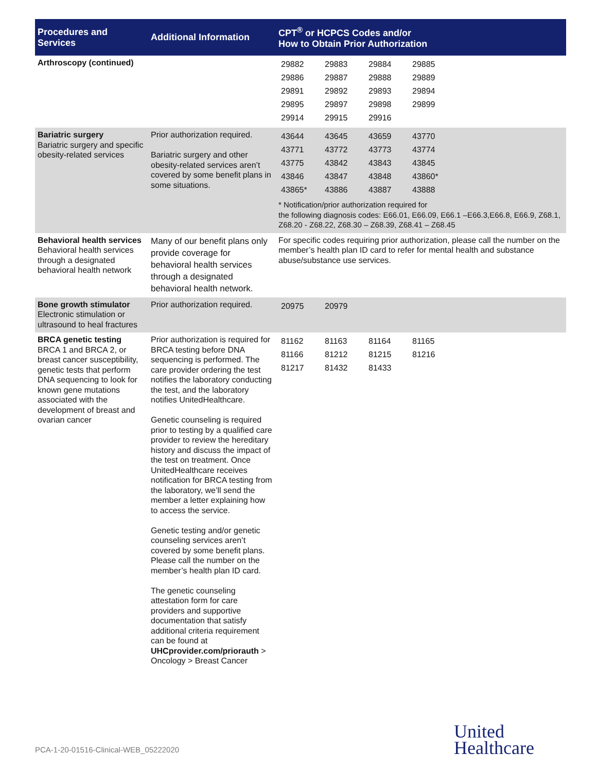| Procedures and Services | Additional Information | CPT<sup>®</sup> or HCPCS Codes and/or How to Obtain Prior Authorization |
| --- | --- | --- |
| Arthroscopy (continued) | | / 29882 / 29883 / 29884 / 29885 / / 29886 / 29887 / 29888 / 29889 / / 29891 / 29892 / 29893 / 29894 / / 29895 / 29897 / 29898 / 29899 / / 29914 / 29915 / 29916 / / |
| Bariatric surgery Bariatric surgery and specific obesity-related services | Prior authorization required. Bariatric surgery and other obesity-related services aren’t covered by some benefit plans in some situations. | / 43644 / 43645 / 43659 / 43770 / / 43771 / 43772 / 43773 / 43774 / / 43775 / 43842 / 43843 / 43845 / / 43846 / 43847 / 43848 / 43860* / / 43865* / 43886 / 43887 / 43888 / * Notification/prior authorization required for the following diagnosis codes: E66.01, E66.09, E66.1 –E66.3,E66.8, E66.9, Z68.1, Z68.20 - Z68.22, Z68.30 – Z68.39, Z68.41 – Z68.45 |
| Behavioral health services Behavioral health services through a designated behavioral health network | Many of our benefit plans only provide coverage for behavioral health services through a designated behavioral health network. | For specific codes requiring prior authorization, please call the number on the member’s health plan ID card to refer for mental health and substance abuse/substance use services. |
| Bone growth stimulator Electronic stimulation or ultrasound to heal fractures | Prior authorization required. | / 20975 / 20979 / |
| BRCA genetic testing BRCA 1 and BRCA 2, or breast cancer susceptibility, genetic tests that perform DNA sequencing to look for known gene mutations associated with the development of breast and ovarian cancer | Prior authorization is required for BRCA testing before DNA sequencing is performed. The care provider ordering the test notifies the laboratory conducting the test, and the laboratory notifies UnitedHealthcare. Genetic counseling is required prior to testing by a qualified care provider to review the hereditary history and discuss the impact of the test on treatment. Once UnitedHealthcare receives notification for BRCA testing from the laboratory, we’ll send the member a letter explaining how to access the service. Genetic testing and/or genetic counseling services aren’t covered by some benefit plans. Please call the number on the member’s health plan ID card. The genetic counseling attestation form for care providers and supportive documentation that satisfy additional criteria requirement can be found at UHCprovider.com/priorauth > Oncology > Breast Cancer | / 81162 / 81163 / 81164 / 81165 / / 81166 / 81212 / 81215 / 81216 / / 81217 / 81432 / 81433 / / |
PCA-1-20-01516-Clinical-WEB_05222020
United
Healthcare